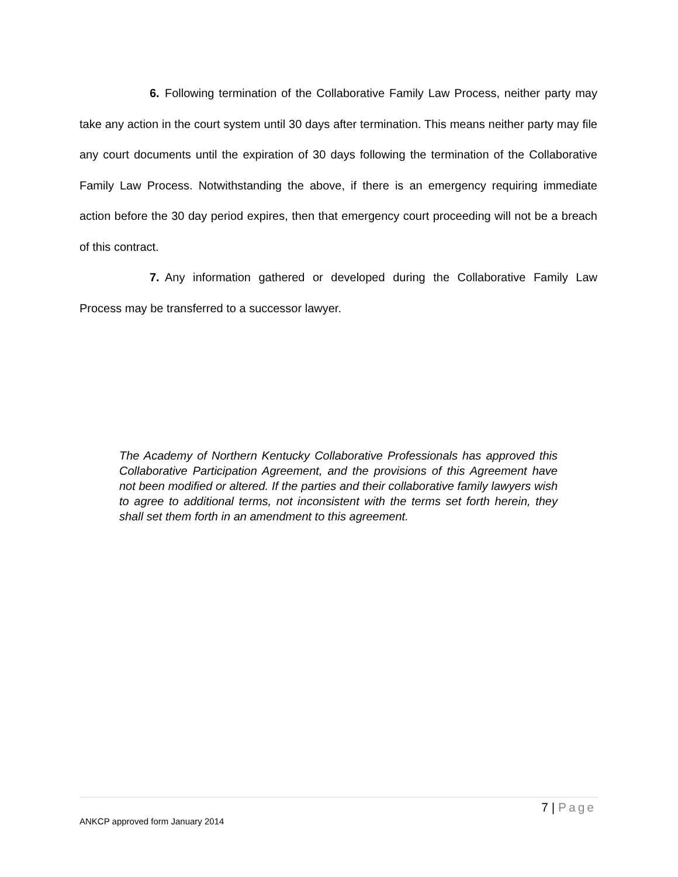6. Following termination of the Collaborative Family Law Process, neither party may take any action in the court system until 30 days after termination. This means neither party may file any court documents until the expiration of 30 days following the termination of the Collaborative Family Law Process. Notwithstanding the above, if there is an emergency requiring immediate action before the 30 day period expires, then that emergency court proceeding will not be a breach of this contract.
7. Any information gathered or developed during the Collaborative Family Law Process may be transferred to a successor lawyer.
The Academy of Northern Kentucky Collaborative Professionals has approved this Collaborative Participation Agreement, and the provisions of this Agreement have not been modified or altered. If the parties and their collaborative family lawyers wish to agree to additional terms, not inconsistent with the terms set forth herein, they shall set them forth in an amendment to this agreement.
7 | Page
ANKCP approved form January 2014